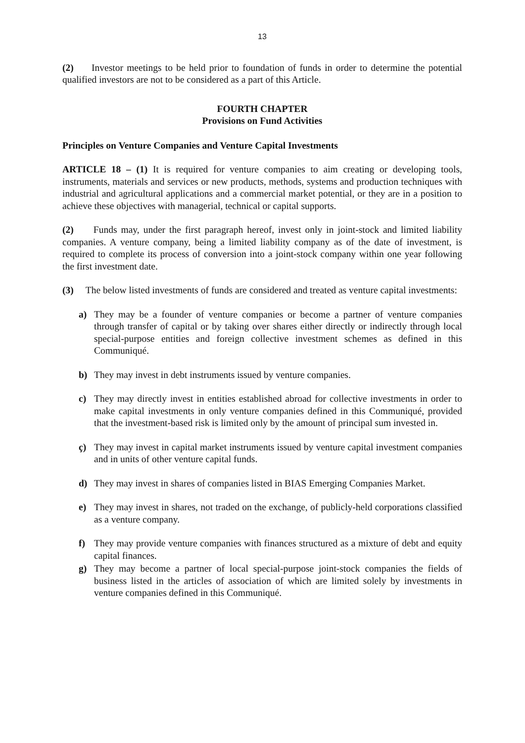13
(2) Investor meetings to be held prior to foundation of funds in order to determine the potential qualified investors are not to be considered as a part of this Article.
FOURTH CHAPTER
Provisions on Fund Activities
Principles on Venture Companies and Venture Capital Investments
ARTICLE 18 – (1) It is required for venture companies to aim creating or developing tools, instruments, materials and services or new products, methods, systems and production techniques with industrial and agricultural applications and a commercial market potential, or they are in a position to achieve these objectives with managerial, technical or capital supports.
(2) Funds may, under the first paragraph hereof, invest only in joint-stock and limited liability companies. A venture company, being a limited liability company as of the date of investment, is required to complete its process of conversion into a joint-stock company within one year following the first investment date.
(3) The below listed investments of funds are considered and treated as venture capital investments:
a) They may be a founder of venture companies or become a partner of venture companies through transfer of capital or by taking over shares either directly or indirectly through local special-purpose entities and foreign collective investment schemes as defined in this Communiqué.
b) They may invest in debt instruments issued by venture companies.
c) They may directly invest in entities established abroad for collective investments in order to make capital investments in only venture companies defined in this Communiqué, provided that the investment-based risk is limited only by the amount of principal sum invested in.
ç) They may invest in capital market instruments issued by venture capital investment companies and in units of other venture capital funds.
d) They may invest in shares of companies listed in BIAS Emerging Companies Market.
e) They may invest in shares, not traded on the exchange, of publicly-held corporations classified as a venture company.
f) They may provide venture companies with finances structured as a mixture of debt and equity capital finances.
g) They may become a partner of local special-purpose joint-stock companies the fields of business listed in the articles of association of which are limited solely by investments in venture companies defined in this Communiqué.